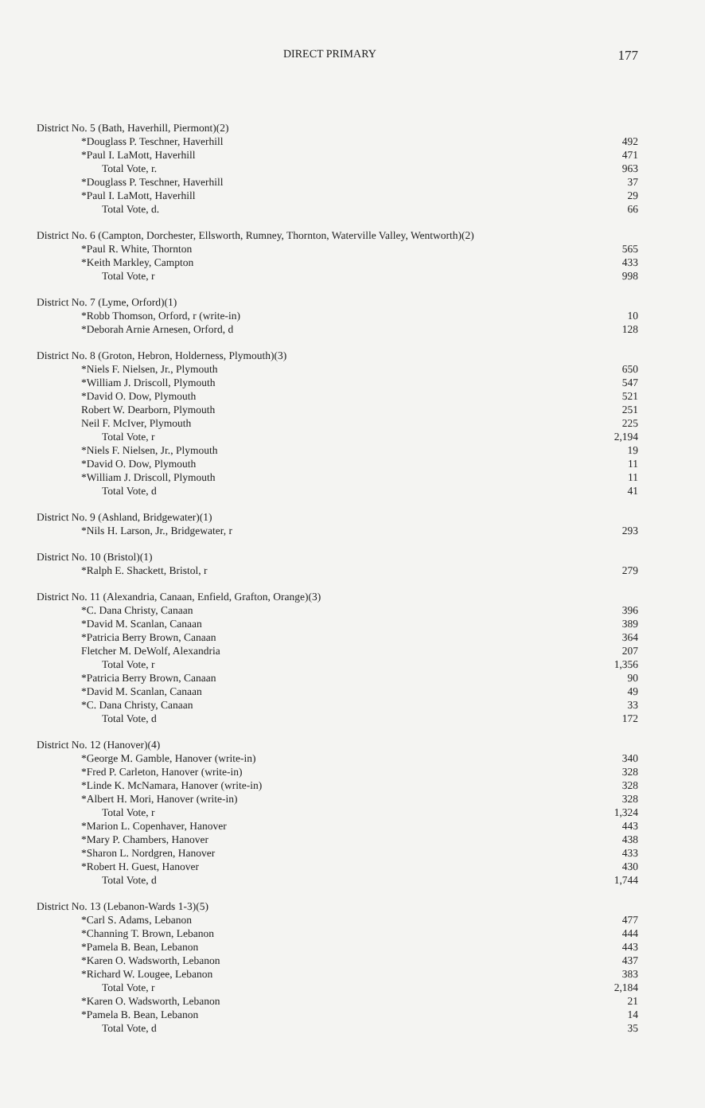DIRECT PRIMARY 177
| District No. 5 (Bath, Haverhill, Piermont)(2) | |
| *Douglass P. Teschner, Haverhill | 492 |
| *Paul I. LaMott, Haverhill | 471 |
| Total Vote, r. | 963 |
| *Douglass P. Teschner, Haverhill | 37 |
| *Paul I. LaMott, Haverhill | 29 |
| Total Vote, d. | 66 |
| District No. 6 (Campton, Dorchester, Ellsworth, Rumney, Thornton, Waterville Valley, Wentworth)(2) | |
| *Paul R. White, Thornton | 565 |
| *Keith Markley, Campton | 433 |
| Total Vote, r | 998 |
| District No. 7 (Lyme, Orford)(1) | |
| *Robb Thomson, Orford, r (write-in) | 10 |
| *Deborah Arnie Arnesen, Orford, d | 128 |
| District No. 8 (Groton, Hebron, Holderness, Plymouth)(3) | |
| *Niels F. Nielsen, Jr., Plymouth | 650 |
| *William J. Driscoll, Plymouth | 547 |
| *David O. Dow, Plymouth | 521 |
| Robert W. Dearborn, Plymouth | 251 |
| Neil F. McIver, Plymouth | 225 |
| Total Vote, r | 2,194 |
| *Niels F. Nielsen, Jr., Plymouth | 19 |
| *David O. Dow, Plymouth | 11 |
| *William J. Driscoll, Plymouth | 11 |
| Total Vote, d | 41 |
| District No. 9 (Ashland, Bridgewater)(1) | |
| *Nils H. Larson, Jr., Bridgewater, r | 293 |
| District No. 10 (Bristol)(1) | |
| *Ralph E. Shackett, Bristol, r | 279 |
| District No. 11 (Alexandria, Canaan, Enfield, Grafton, Orange)(3) | |
| *C. Dana Christy, Canaan | 396 |
| *David M. Scanlan, Canaan | 389 |
| *Patricia Berry Brown, Canaan | 364 |
| Fletcher M. DeWolf, Alexandria | 207 |
| Total Vote, r | 1,356 |
| *Patricia Berry Brown, Canaan | 90 |
| *David M. Scanlan, Canaan | 49 |
| *C. Dana Christy, Canaan | 33 |
| Total Vote, d | 172 |
| District No. 12 (Hanover)(4) | |
| *George M. Gamble, Hanover (write-in) | 340 |
| *Fred P. Carleton, Hanover (write-in) | 328 |
| *Linde K. McNamara, Hanover (write-in) | 328 |
| *Albert H. Mori, Hanover (write-in) | 328 |
| Total Vote, r | 1,324 |
| *Marion L. Copenhaver, Hanover | 443 |
| *Mary P. Chambers, Hanover | 438 |
| *Sharon L. Nordgren, Hanover | 433 |
| *Robert H. Guest, Hanover | 430 |
| Total Vote, d | 1,744 |
| District No. 13 (Lebanon-Wards 1-3)(5) | |
| *Carl S. Adams, Lebanon | 477 |
| *Channing T. Brown, Lebanon | 444 |
| *Pamela B. Bean, Lebanon | 443 |
| *Karen O. Wadsworth, Lebanon | 437 |
| *Richard W. Lougee, Lebanon | 383 |
| Total Vote, r | 2,184 |
| *Karen O. Wadsworth, Lebanon | 21 |
| *Pamela B. Bean, Lebanon | 14 |
| Total Vote, d | 35 |